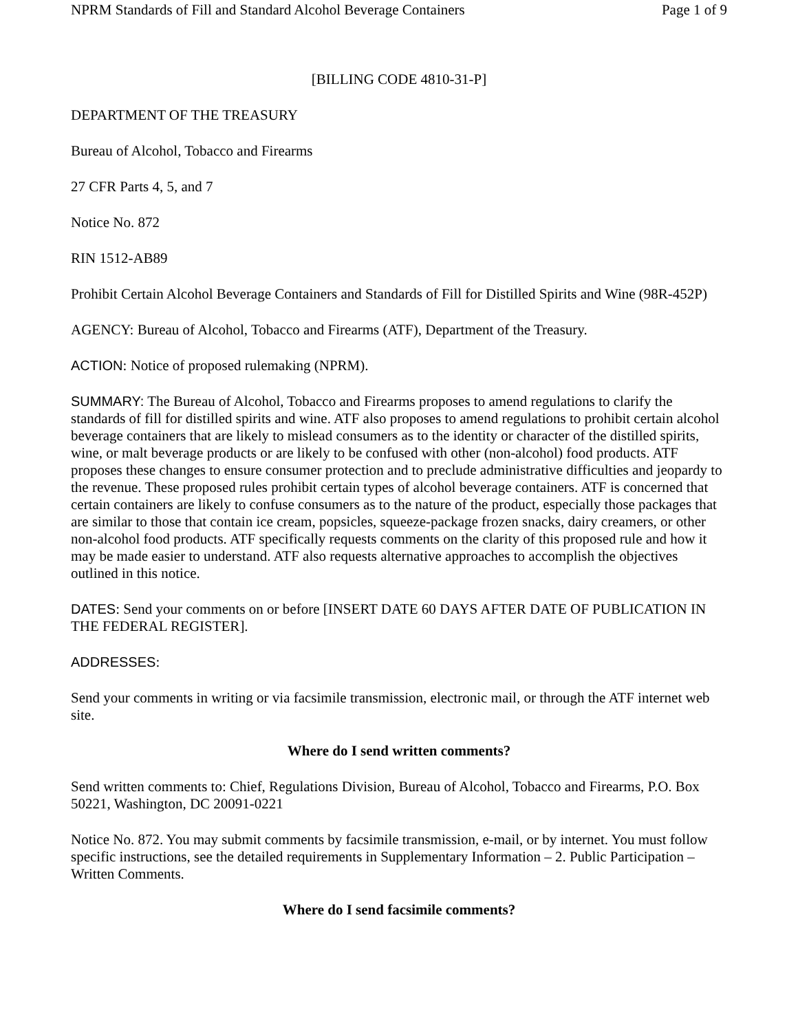NPRM Standards of Fill and Standard Alcohol Beverage Containers Page 1 of 9
[BILLING CODE 4810-31-P]
DEPARTMENT OF THE TREASURY
Bureau of Alcohol, Tobacco and Firearms
27 CFR Parts 4, 5, and 7
Notice No. 872
RIN 1512-AB89
Prohibit Certain Alcohol Beverage Containers and Standards of Fill for Distilled Spirits and Wine (98R-452P)
AGENCY: Bureau of Alcohol, Tobacco and Firearms (ATF), Department of the Treasury.
ACTION: Notice of proposed rulemaking (NPRM).
SUMMARY: The Bureau of Alcohol, Tobacco and Firearms proposes to amend regulations to clarify the standards of fill for distilled spirits and wine. ATF also proposes to amend regulations to prohibit certain alcohol beverage containers that are likely to mislead consumers as to the identity or character of the distilled spirits, wine, or malt beverage products or are likely to be confused with other (non-alcohol) food products. ATF proposes these changes to ensure consumer protection and to preclude administrative difficulties and jeopardy to the revenue. These proposed rules prohibit certain types of alcohol beverage containers. ATF is concerned that certain containers are likely to confuse consumers as to the nature of the product, especially those packages that are similar to those that contain ice cream, popsicles, squeeze-package frozen snacks, dairy creamers, or other non-alcohol food products. ATF specifically requests comments on the clarity of this proposed rule and how it may be made easier to understand. ATF also requests alternative approaches to accomplish the objectives outlined in this notice.
DATES: Send your comments on or before [INSERT DATE 60 DAYS AFTER DATE OF PUBLICATION IN THE FEDERAL REGISTER].
ADDRESSES:
Send your comments in writing or via facsimile transmission, electronic mail, or through the ATF internet web site.
Where do I send written comments?
Send written comments to: Chief, Regulations Division, Bureau of Alcohol, Tobacco and Firearms, P.O. Box 50221, Washington, DC 20091-0221
Notice No. 872. You may submit comments by facsimile transmission, e-mail, or by internet. You must follow specific instructions, see the detailed requirements in Supplementary Information – 2. Public Participation – Written Comments.
Where do I send facsimile comments?